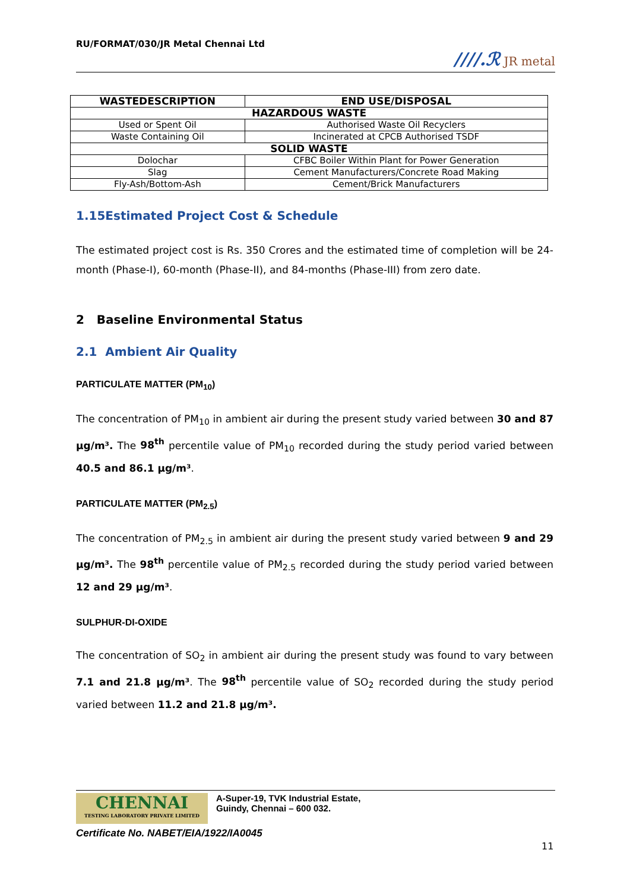RU/FORMAT/030/JR Metal Chennai Ltd
////.ℛ JR metal
| WASTEDESCRIPTION | END USE/DISPOSAL |
| --- | --- |
| HAZARDOUS WASTE | |
| Used or Spent Oil | Authorised Waste Oil Recyclers |
| Waste Containing Oil | Incinerated at CPCB Authorised TSDF |
| SOLID WASTE | |
| Dolochar | CFBC Boiler Within Plant for Power Generation |
| Slag | Cement Manufacturers/Concrete Road Making |
| Fly-Ash/Bottom-Ash | Cement/Brick Manufacturers |
1.15Estimated Project Cost & Schedule
The estimated project cost is Rs. 350 Crores and the estimated time of completion will be 24-month (Phase-I), 60-month (Phase-II), and 84-months (Phase-III) from zero date.
2 Baseline Environmental Status
2.1 Ambient Air Quality
PARTICULATE MATTER (PM<sub>10</sub>)
The concentration of PM<sub>10</sub> in ambient air during the present study varied between 30 and 87 μg/m³. The 98<sup>th</sup> percentile value of PM<sub>10</sub> recorded during the study period varied between 40.5 and 86.1 μg/m³.
PARTICULATE MATTER (PM<sub>2.5</sub>)
The concentration of PM<sub>2.5</sub> in ambient air during the present study varied between 9 and 29 μg/m³. The 98<sup>th</sup> percentile value of PM<sub>2.5</sub> recorded during the study period varied between 12 and 29 μg/m³.
SULPHUR-DI-OXIDE
The concentration of SO<sub>2</sub> in ambient air during the present study was found to vary between 7.1 and 21.8 μg/m³. The 98<sup>th</sup> percentile value of SO<sub>2</sub> recorded during the study period varied between 11.2 and 21.8 μg/m³.
CHENNAI
TESTING LABORATORY PRIVATE LIMITED
A-Super-19, TVK Industrial Estate,
Guindy, Chennai – 600 032.
Certificate No. NABET/EIA/1922/IA0045
11